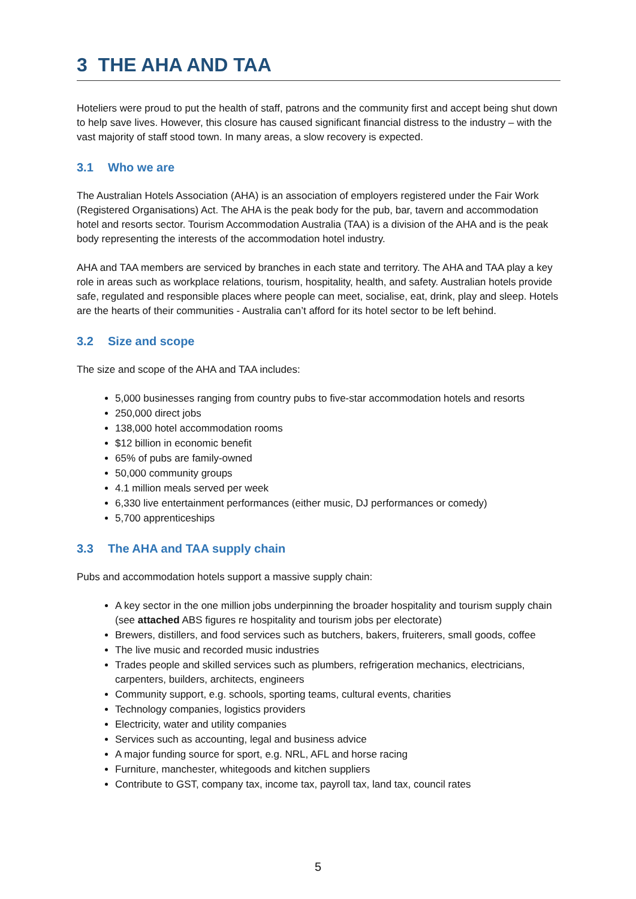3 THE AHA AND TAA
Hoteliers were proud to put the health of staff, patrons and the community first and accept being shut down to help save lives. However, this closure has caused significant financial distress to the industry – with the vast majority of staff stood town. In many areas, a slow recovery is expected.
3.1 Who we are
The Australian Hotels Association (AHA) is an association of employers registered under the Fair Work (Registered Organisations) Act. The AHA is the peak body for the pub, bar, tavern and accommodation hotel and resorts sector. Tourism Accommodation Australia (TAA) is a division of the AHA and is the peak body representing the interests of the accommodation hotel industry.
AHA and TAA members are serviced by branches in each state and territory. The AHA and TAA play a key role in areas such as workplace relations, tourism, hospitality, health, and safety. Australian hotels provide safe, regulated and responsible places where people can meet, socialise, eat, drink, play and sleep. Hotels are the hearts of their communities - Australia can’t afford for its hotel sector to be left behind.
3.2 Size and scope
The size and scope of the AHA and TAA includes:
5,000 businesses ranging from country pubs to five-star accommodation hotels and resorts
250,000 direct jobs
138,000 hotel accommodation rooms
$12 billion in economic benefit
65% of pubs are family-owned
50,000 community groups
4.1 million meals served per week
6,330 live entertainment performances (either music, DJ performances or comedy)
5,700 apprenticeships
3.3 The AHA and TAA supply chain
Pubs and accommodation hotels support a massive supply chain:
A key sector in the one million jobs underpinning the broader hospitality and tourism supply chain (see attached ABS figures re hospitality and tourism jobs per electorate)
Brewers, distillers, and food services such as butchers, bakers, fruiterers, small goods, coffee
The live music and recorded music industries
Trades people and skilled services such as plumbers, refrigeration mechanics, electricians, carpenters, builders, architects, engineers
Community support, e.g. schools, sporting teams, cultural events, charities
Technology companies, logistics providers
Electricity, water and utility companies
Services such as accounting, legal and business advice
A major funding source for sport, e.g. NRL, AFL and horse racing
Furniture, manchester, whitegoods and kitchen suppliers
Contribute to GST, company tax, income tax, payroll tax, land tax, council rates
5